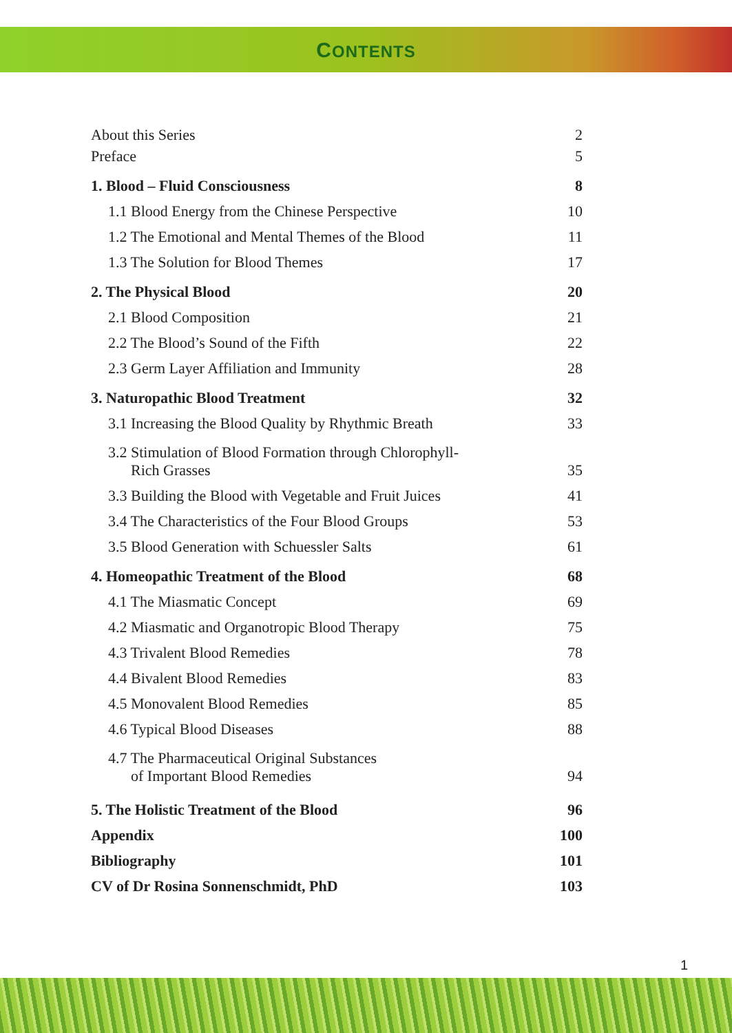CONTENTS
About this Series 2
Preface 5
1. Blood – Fluid Consciousness 8
1.1 Blood Energy from the Chinese Perspective 10
1.2 The Emotional and Mental Themes of the Blood 11
1.3 The Solution for Blood Themes 17
2. The Physical Blood 20
2.1 Blood Composition 21
2.2 The Blood’s Sound of the Fifth 22
2.3 Germ Layer Affiliation and Immunity 28
3. Naturopathic Blood Treatment 32
3.1 Increasing the Blood Quality by Rhythmic Breath 33
3.2 Stimulation of Blood Formation through Chlorophyll-
Rich Grasses 35
3.3 Building the Blood with Vegetable and Fruit Juices 41
3.4 The Characteristics of the Four Blood Groups 53
3.5 Blood Generation with Schuessler Salts 61
4. Homeopathic Treatment of the Blood 68
4.1 The Miasmatic Concept 69
4.2 Miasmatic and Organotropic Blood Therapy 75
4.3 Trivalent Blood Remedies 78
4.4 Bivalent Blood Remedies 83
4.5 Monovalent Blood Remedies 85
4.6 Typical Blood Diseases 88
4.7 The Pharmaceutical Original Substances
of Important Blood Remedies 94
5. The Holistic Treatment of the Blood 96
Appendix 100
Bibliography 101
CV of Dr Rosina Sonnenschmidt, PhD 103
1